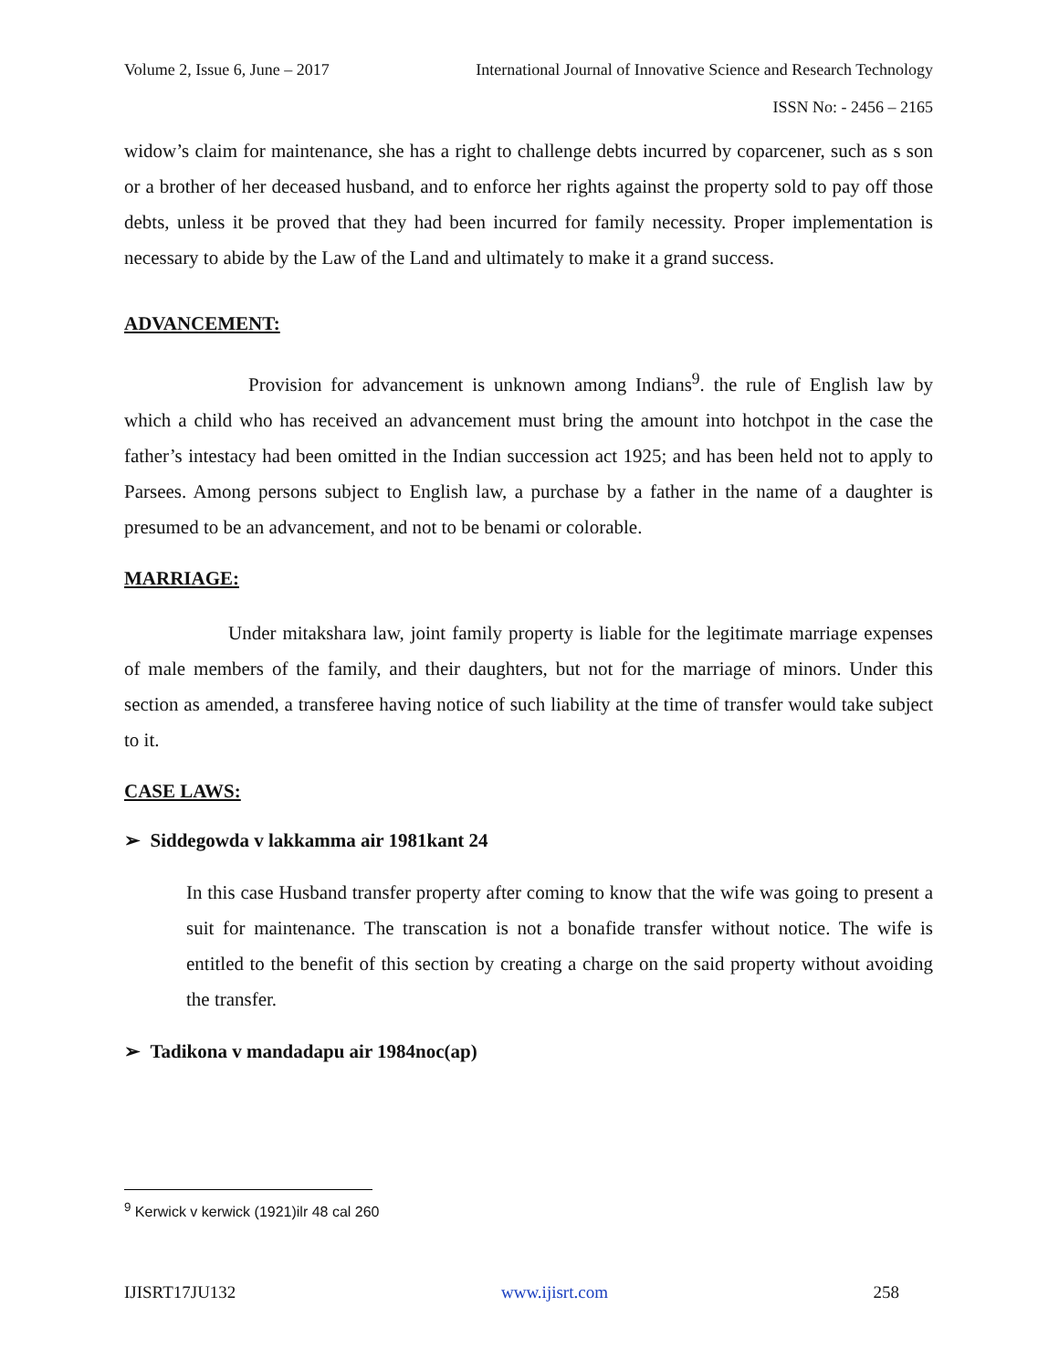Volume 2, Issue 6, June – 2017 International Journal of Innovative Science and Research Technology
ISSN No: - 2456 – 2165
widow’s claim for maintenance, she has a right to challenge debts incurred by coparcener, such as s son or a brother of her deceased husband, and to enforce her rights against the property sold to pay off those debts, unless it be proved that they had been incurred for family necessity. Proper implementation is necessary to abide by the Law of the Land and ultimately to make it a grand success.
ADVANCEMENT:
Provision for advancement is unknown among Indians<sup>9</sup>. the rule of English law by which a child who has received an advancement must bring the amount into hotchpot in the case the father’s intestacy had been omitted in the Indian succession act 1925; and has been held not to apply to Parsees. Among persons subject to English law, a purchase by a father in the name of a daughter is presumed to be an advancement, and not to be benami or colorable.
MARRIAGE:
Under mitakshara law, joint family property is liable for the legitimate marriage expenses of male members of the family, and their daughters, but not for the marriage of minors. Under this section as amended, a transferee having notice of such liability at the time of transfer would take subject to it.
CASE LAWS:
➢ Siddegowda v lakkamma air 1981kant 24
In this case Husband transfer property after coming to know that the wife was going to present a suit for maintenance. The transcation is not a bonafide transfer without notice. The wife is entitled to the benefit of this section by creating a charge on the said property without avoiding the transfer.
➢ Tadikona v mandadapu air 1984noc(ap)
<sup>9</sup> Kerwick v kerwick (1921)ilr 48 cal 260
IJISRT17JU132 www.ijisrt.com 258